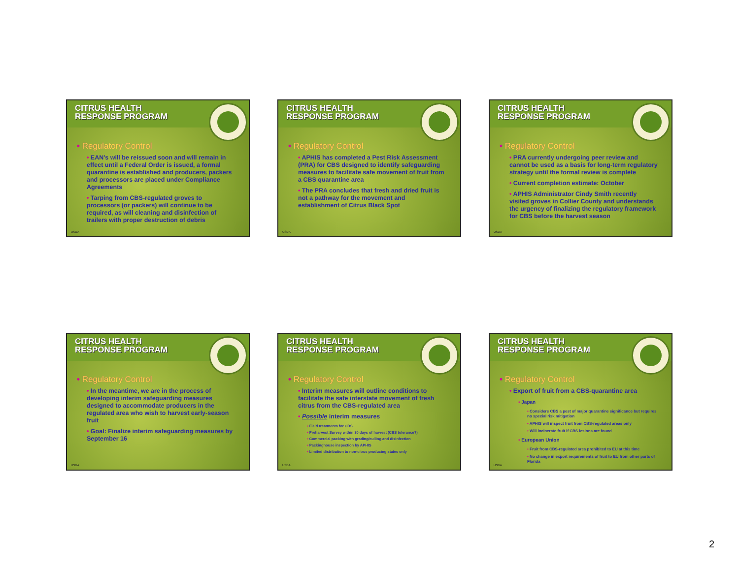CITRUS HEALTH
RESPONSE PROGRAM
• Regulatory Control
• EAN’s will be reissued soon and will remain in effect until a Federal Order is issued, a formal quarantine is established and producers, packers and processors are placed under Compliance Agreements
• Tarping from CBS-regulated groves to processors (or packers) will continue to be required, as will cleaning and disinfection of trailers with proper destruction of debris
USDA
CITRUS HEALTH
RESPONSE PROGRAM
• Regulatory Control
• APHIS has completed a Pest Risk Assessment (PRA) for CBS designed to identify safeguarding measures to facilitate safe movement of fruit from a CBS quarantine area
• The PRA concludes that fresh and dried fruit is not a pathway for the movement and establishment of Citrus Black Spot
USDA
CITRUS HEALTH
RESPONSE PROGRAM
• Regulatory Control
• PRA currently undergoing peer review and cannot be used as a basis for long-term regulatory strategy until the formal review is complete
• Current completion estimate: October
• APHIS Administrator Cindy Smith recently visited groves in Collier County and understands the urgency of finalizing the regulatory framework for CBS before the harvest season
USDA
CITRUS HEALTH
RESPONSE PROGRAM
• Regulatory Control
• In the meantime, we are in the process of developing interim safeguarding measures designed to accommodate producers in the regulated area who wish to harvest early-season fruit
• Goal: Finalize interim safeguarding measures by September 16
USDA
CITRUS HEALTH
RESPONSE PROGRAM
• Regulatory Control
• Interim measures will outline conditions to facilitate the safe interstate movement of fresh citrus from the CBS-regulated area
• Possible interim measures
• Field treatments for CBS
• Preharvest Survey within 30 days of harvest (CBS tolerance?)
• Commercial packing with grading/culling and disinfection
• Packinghouse inspection by APHIS
• Limited distribution to non-citrus producing states only
USDA
CITRUS HEALTH
RESPONSE PROGRAM
• Regulatory Control
• Export of fruit from a CBS-quarantine area
• Japan
• Considers CBS a pest of major quarantine significance but requires no special risk mitigation
• APHIS will inspect fruit from CBS-regulated areas only
• Will incinerate fruit if CBS lesions are found
• European Union
• Fruit from CBS-regulated area prohibited to EU at this time
• No change in export requirements of fruit to EU from other parts of Florida
USDA
2